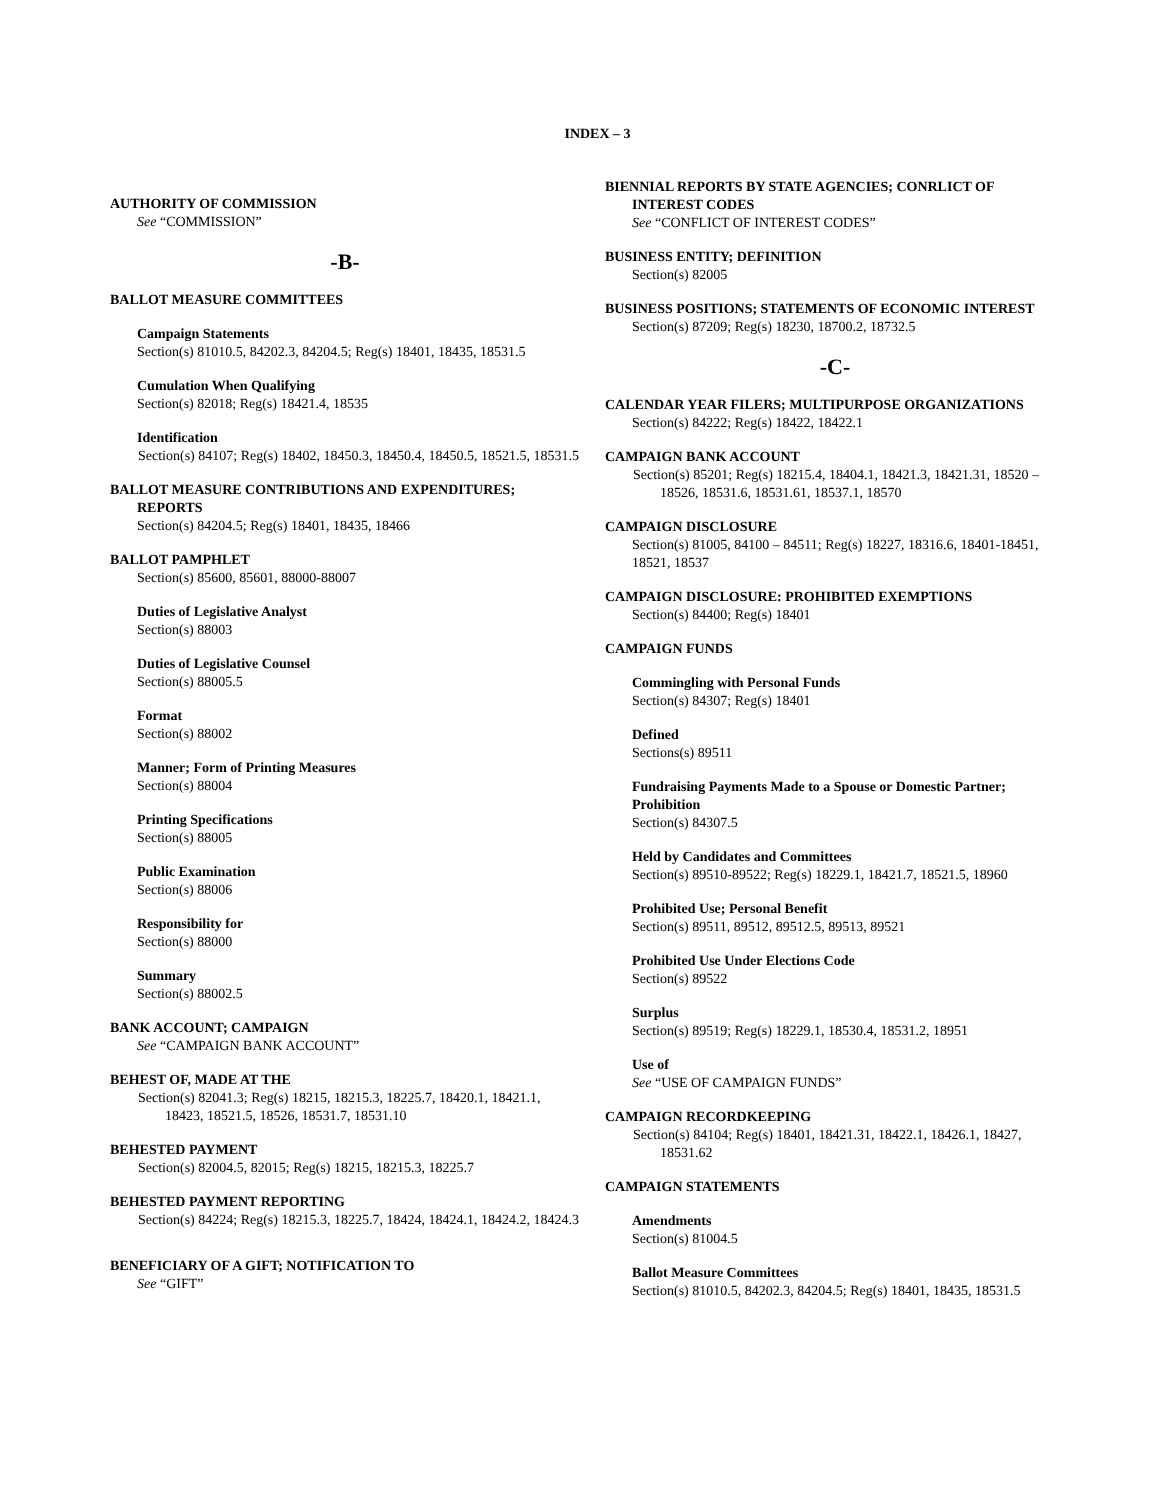INDEX – 3
AUTHORITY OF COMMISSION
See “COMMISSION”
-B-
BALLOT MEASURE COMMITTEES
Campaign Statements
Section(s) 81010.5, 84202.3, 84204.5; Reg(s) 18401, 18435, 18531.5
Cumulation When Qualifying
Section(s) 82018; Reg(s) 18421.4, 18535
Identification
Section(s) 84107; Reg(s) 18402, 18450.3, 18450.4, 18450.5, 18521.5, 18531.5
BALLOT MEASURE CONTRIBUTIONS AND EXPENDITURES; REPORTS
Section(s) 84204.5; Reg(s) 18401, 18435, 18466
BALLOT PAMPHLET
Section(s) 85600, 85601, 88000-88007
Duties of Legislative Analyst
Section(s) 88003
Duties of Legislative Counsel
Section(s) 88005.5
Format
Section(s) 88002
Manner; Form of Printing Measures
Section(s) 88004
Printing Specifications
Section(s) 88005
Public Examination
Section(s) 88006
Responsibility for
Section(s) 88000
Summary
Section(s) 88002.5
BANK ACCOUNT; CAMPAIGN
See “CAMPAIGN BANK ACCOUNT”
BEHEST OF, MADE AT THE
Section(s) 82041.3; Reg(s) 18215, 18215.3, 18225.7, 18420.1, 18421.1, 18423, 18521.5, 18526, 18531.7, 18531.10
BEHESTED PAYMENT
Section(s) 82004.5, 82015; Reg(s) 18215, 18215.3, 18225.7
BEHESTED PAYMENT REPORTING
Section(s) 84224; Reg(s) 18215.3, 18225.7, 18424, 18424.1, 18424.2, 18424.3
BENEFICIARY OF A GIFT; NOTIFICATION TO
See “GIFT”
BIENNIAL REPORTS BY STATE AGENCIES; CONRLICT OF INTEREST CODES
See “CONFLICT OF INTEREST CODES”
BUSINESS ENTITY; DEFINITION
Section(s) 82005
BUSINESS POSITIONS; STATEMENTS OF ECONOMIC INTEREST
Section(s) 87209; Reg(s) 18230, 18700.2, 18732.5
-C-
CALENDAR YEAR FILERS; MULTIPURPOSE ORGANIZATIONS
Section(s) 84222; Reg(s) 18422, 18422.1
CAMPAIGN BANK ACCOUNT
Section(s) 85201; Reg(s) 18215.4, 18404.1, 18421.3, 18421.31, 18520 – 18526, 18531.6, 18531.61, 18537.1, 18570
CAMPAIGN DISCLOSURE
Section(s) 81005, 84100 – 84511; Reg(s) 18227, 18316.6, 18401-18451, 18521, 18537
CAMPAIGN DISCLOSURE: PROHIBITED EXEMPTIONS
Section(s) 84400; Reg(s) 18401
CAMPAIGN FUNDS
Commingling with Personal Funds
Section(s) 84307; Reg(s) 18401
Defined
Sections(s) 89511
Fundraising Payments Made to a Spouse or Domestic Partner; Prohibition
Section(s) 84307.5
Held by Candidates and Committees
Section(s) 89510-89522; Reg(s) 18229.1, 18421.7, 18521.5, 18960
Prohibited Use; Personal Benefit
Section(s) 89511, 89512, 89512.5, 89513, 89521
Prohibited Use Under Elections Code
Section(s) 89522
Surplus
Section(s) 89519; Reg(s) 18229.1, 18530.4, 18531.2, 18951
Use of
See “USE OF CAMPAIGN FUNDS”
CAMPAIGN RECORDKEEPING
Section(s) 84104; Reg(s) 18401, 18421.31, 18422.1, 18426.1, 18427, 18531.62
CAMPAIGN STATEMENTS
Amendments
Section(s) 81004.5
Ballot Measure Committees
Section(s) 81010.5, 84202.3, 84204.5; Reg(s) 18401, 18435, 18531.5